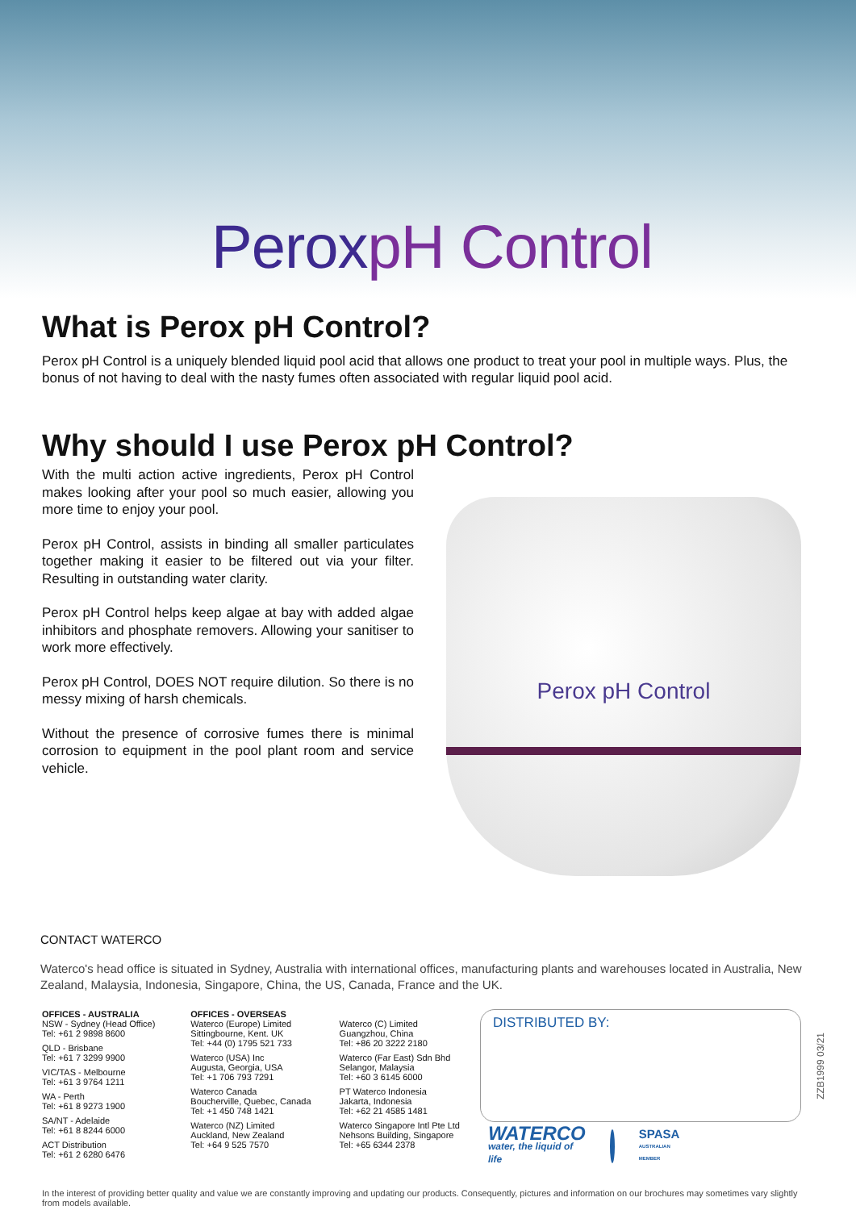PeroxpH Control
What is Perox pH Control?
Perox pH Control is a uniquely blended liquid pool acid that allows one product to treat your pool in multiple ways. Plus, the bonus of not having to deal with the nasty fumes often associated with regular liquid pool acid.
Why should I use Perox pH Control?
With the multi action active ingredients, Perox pH Control makes looking after your pool so much easier, allowing you more time to enjoy your pool.
Perox pH Control, assists in binding all smaller particulates together making it easier to be filtered out via your filter. Resulting in outstanding water clarity.
Perox pH Control helps keep algae at bay with added algae inhibitors and phosphate removers. Allowing your sanitiser to work more effectively.
Perox pH Control, DOES NOT require dilution. So there is no messy mixing of harsh chemicals.
Without the presence of corrosive fumes there is minimal corrosion to equipment in the pool plant room and service vehicle.
Perox pH Control
CONTACT WATERCO
Waterco's head office is situated in Sydney, Australia with international offices, manufacturing plants and warehouses located in Australia, New Zealand, Malaysia, Indonesia, Singapore, China, the US, Canada, France and the UK.
OFFICES - AUSTRALIA
NSW - Sydney (Head Office)
Tel: +61 2 9898 8600
QLD - Brisbane
Tel: +61 7 3299 9900
VIC/TAS - Melbourne
Tel: +61 3 9764 1211
WA - Perth
Tel: +61 8 9273 1900
SA/NT - Adelaide
Tel: +61 8 8244 6000
ACT Distribution
Tel: +61 2 6280 6476
OFFICES - OVERSEAS
Waterco (Europe) Limited
Sittingbourne, Kent. UK
Tel: +44 (0) 1795 521 733
Waterco (USA) Inc
Augusta, Georgia, USA
Tel: +1 706 793 7291
Waterco Canada
Boucherville, Quebec, Canada
Tel: +1 450 748 1421
Waterco (NZ) Limited
Auckland, New Zealand
Tel: +64 9 525 7570
Waterco (C) Limited
Guangzhou, China
Tel: +86 20 3222 2180
Waterco (Far East) Sdn Bhd
Selangor, Malaysia
Tel: +60 3 6145 6000
PT Waterco Indonesia
Jakarta, Indonesia
Tel: +62 21 4585 1481
Waterco Singapore Intl Pte Ltd
Nehsons Building, Singapore
Tel: +65 6344 2378
DISTRIBUTED BY:
WATERCO
water, the liquid of life
SPASA
AUSTRALIAN MEMBER
ZZB1999 03/21
In the interest of providing better quality and value we are constantly improving and updating our products. Consequently, pictures and information on our brochures may sometimes vary slightly from models available.